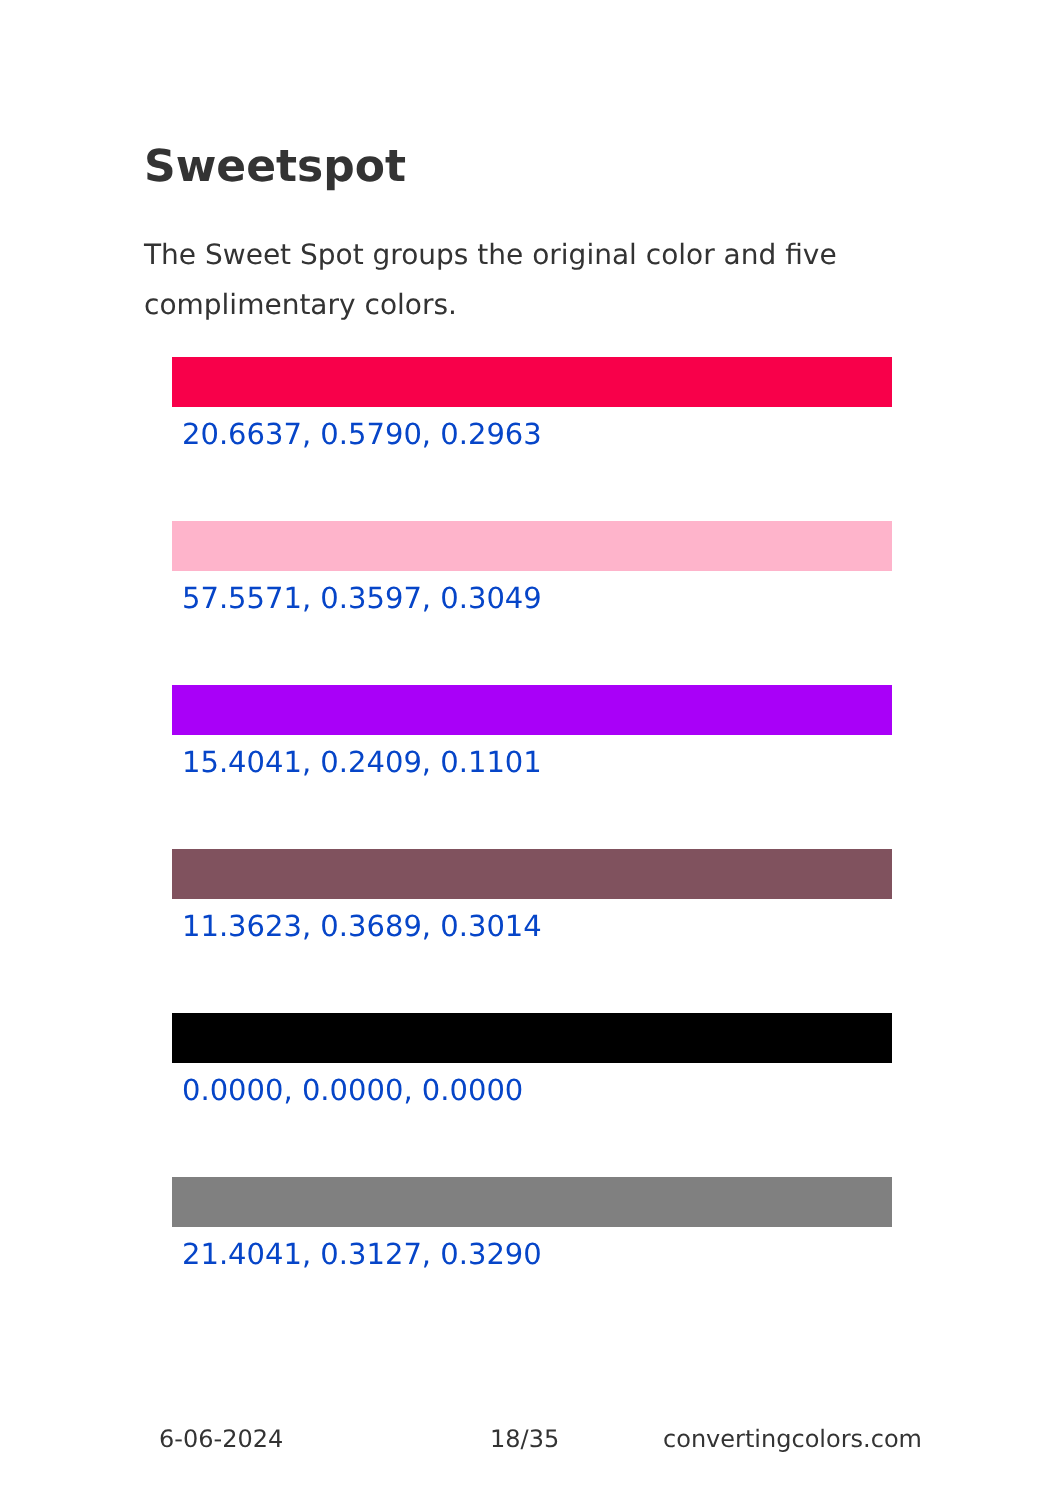Sweetspot
The Sweet Spot groups the original color and five complimentary colors.
20.6637, 0.5790, 0.2963
57.5571, 0.3597, 0.3049
15.4041, 0.2409, 0.1101
11.3623, 0.3689, 0.3014
0.0000, 0.0000, 0.0000
21.4041, 0.3127, 0.3290
6-06-2024 18/35 convertingcolors.com